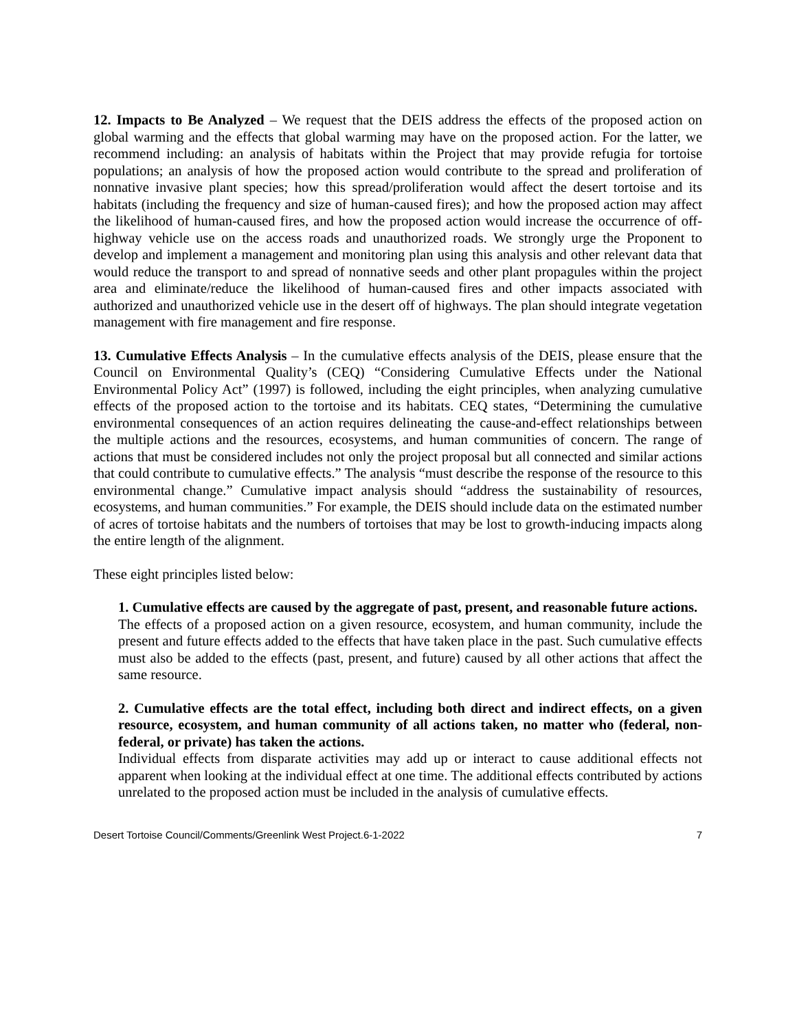12. Impacts to Be Analyzed – We request that the DEIS address the effects of the proposed action on global warming and the effects that global warming may have on the proposed action. For the latter, we recommend including: an analysis of habitats within the Project that may provide refugia for tortoise populations; an analysis of how the proposed action would contribute to the spread and proliferation of nonnative invasive plant species; how this spread/proliferation would affect the desert tortoise and its habitats (including the frequency and size of human-caused fires); and how the proposed action may affect the likelihood of human-caused fires, and how the proposed action would increase the occurrence of off-highway vehicle use on the access roads and unauthorized roads. We strongly urge the Proponent to develop and implement a management and monitoring plan using this analysis and other relevant data that would reduce the transport to and spread of nonnative seeds and other plant propagules within the project area and eliminate/reduce the likelihood of human-caused fires and other impacts associated with authorized and unauthorized vehicle use in the desert off of highways. The plan should integrate vegetation management with fire management and fire response.
13. Cumulative Effects Analysis – In the cumulative effects analysis of the DEIS, please ensure that the Council on Environmental Quality’s (CEQ) “Considering Cumulative Effects under the National Environmental Policy Act” (1997) is followed, including the eight principles, when analyzing cumulative effects of the proposed action to the tortoise and its habitats. CEQ states, “Determining the cumulative environmental consequences of an action requires delineating the cause-and-effect relationships between the multiple actions and the resources, ecosystems, and human communities of concern. The range of actions that must be considered includes not only the project proposal but all connected and similar actions that could contribute to cumulative effects.” The analysis “must describe the response of the resource to this environmental change.” Cumulative impact analysis should “address the sustainability of resources, ecosystems, and human communities.” For example, the DEIS should include data on the estimated number of acres of tortoise habitats and the numbers of tortoises that may be lost to growth-inducing impacts along the entire length of the alignment.
These eight principles listed below:
1. Cumulative effects are caused by the aggregate of past, present, and reasonable future actions.
The effects of a proposed action on a given resource, ecosystem, and human community, include the present and future effects added to the effects that have taken place in the past. Such cumulative effects must also be added to the effects (past, present, and future) caused by all other actions that affect the same resource.
2. Cumulative effects are the total effect, including both direct and indirect effects, on a given resource, ecosystem, and human community of all actions taken, no matter who (federal, non-federal, or private) has taken the actions.
Individual effects from disparate activities may add up or interact to cause additional effects not apparent when looking at the individual effect at one time. The additional effects contributed by actions unrelated to the proposed action must be included in the analysis of cumulative effects.
Desert Tortoise Council/Comments/Greenlink West Project.6-1-2022 7